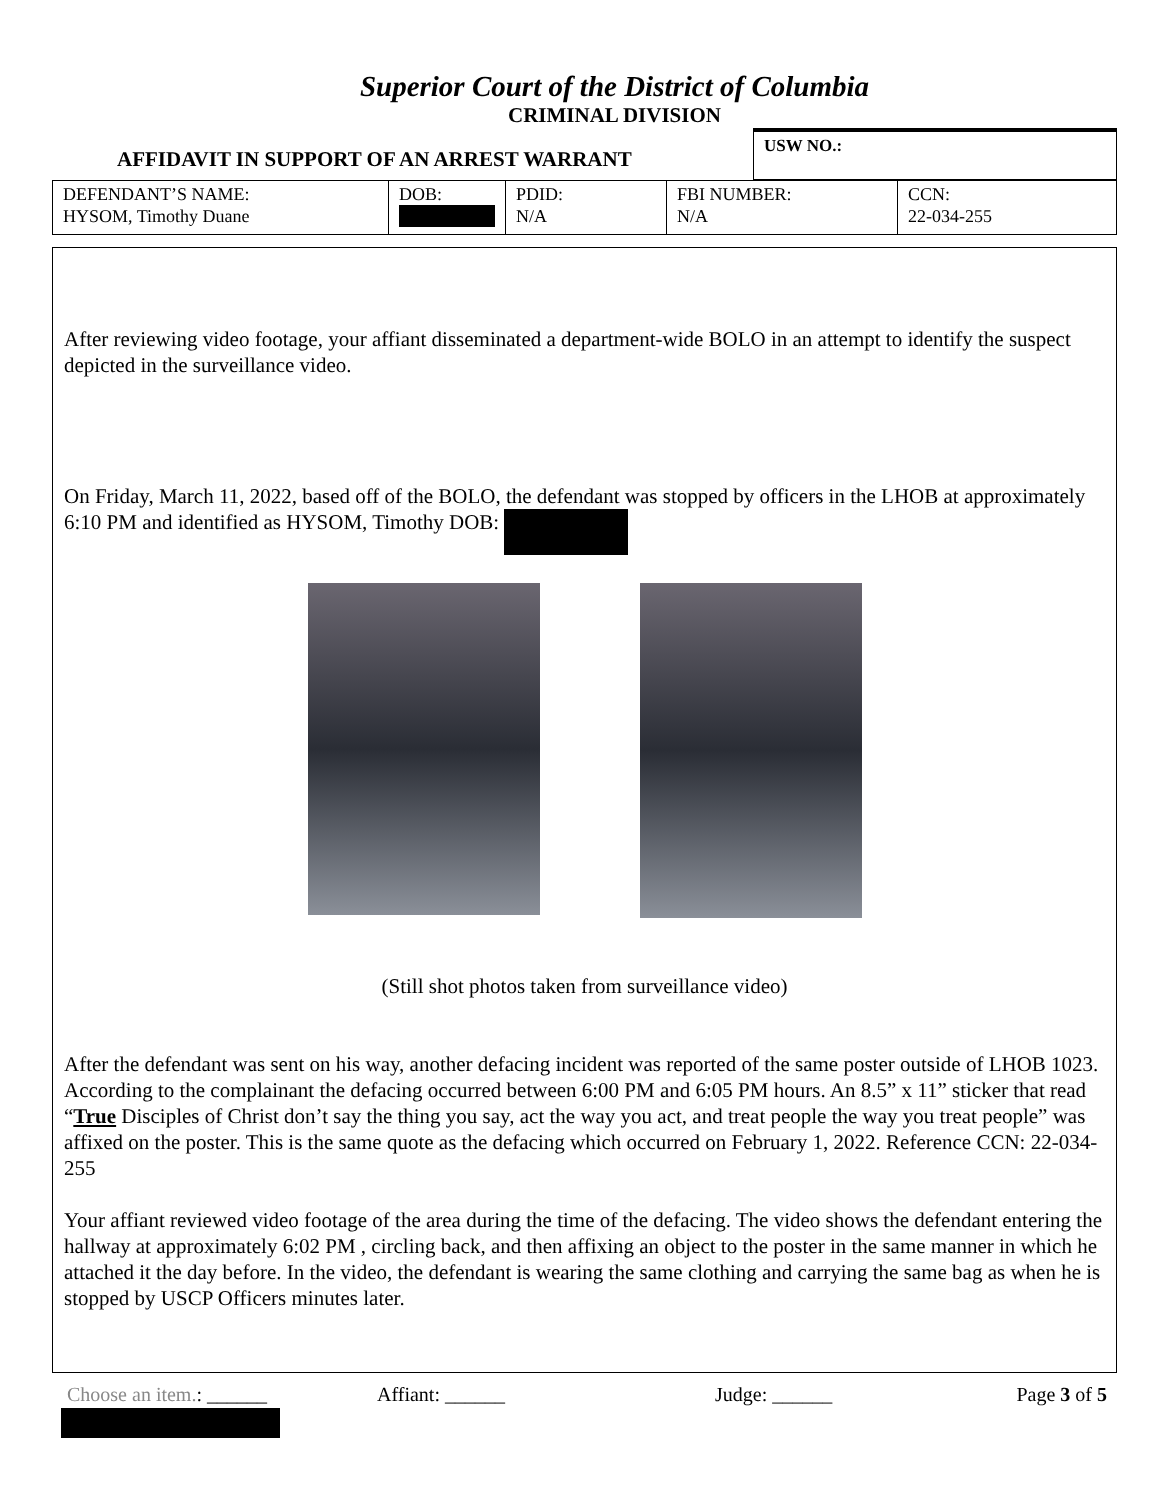Superior Court of the District of Columbia
CRIMINAL DIVISION
AFFIDAVIT IN SUPPORT OF AN ARREST WARRANT
USW NO.:
| DEFENDANT’S NAME: HYSOM, Timothy Duane | DOB: | PDID: N/A | FBI NUMBER: N/A | CCN: 22-034-255 |
After reviewing video footage, your affiant disseminated a department-wide BOLO in an attempt to identify the suspect depicted in the surveillance video.
On Friday, March 11, 2022, based off of the BOLO, the defendant was stopped by officers in the LHOB at approximately 6:10 PM and identified as HYSOM, Timothy DOB:
(Still shot photos taken from surveillance video)
After the defendant was sent on his way, another defacing incident was reported of the same poster outside of LHOB 1023. According to the complainant the defacing occurred between 6:00 PM and 6:05 PM hours. An 8.5” x 11” sticker that read “True Disciples of Christ don’t say the thing you say, act the way you act, and treat people the way you treat people” was affixed on the poster. This is the same quote as the defacing which occurred on February 1, 2022. Reference CCN: 22-034-255
Your affiant reviewed video footage of the area during the time of the defacing. The video shows the defendant entering the hallway at approximately 6:02 PM , circling back, and then affixing an object to the poster in the same manner in which he attached it the day before. In the video, the defendant is wearing the same clothing and carrying the same bag as when he is stopped by USCP Officers minutes later.
Choose an item.: ______ Affiant: ______ Judge: ______ Page 3 of 5